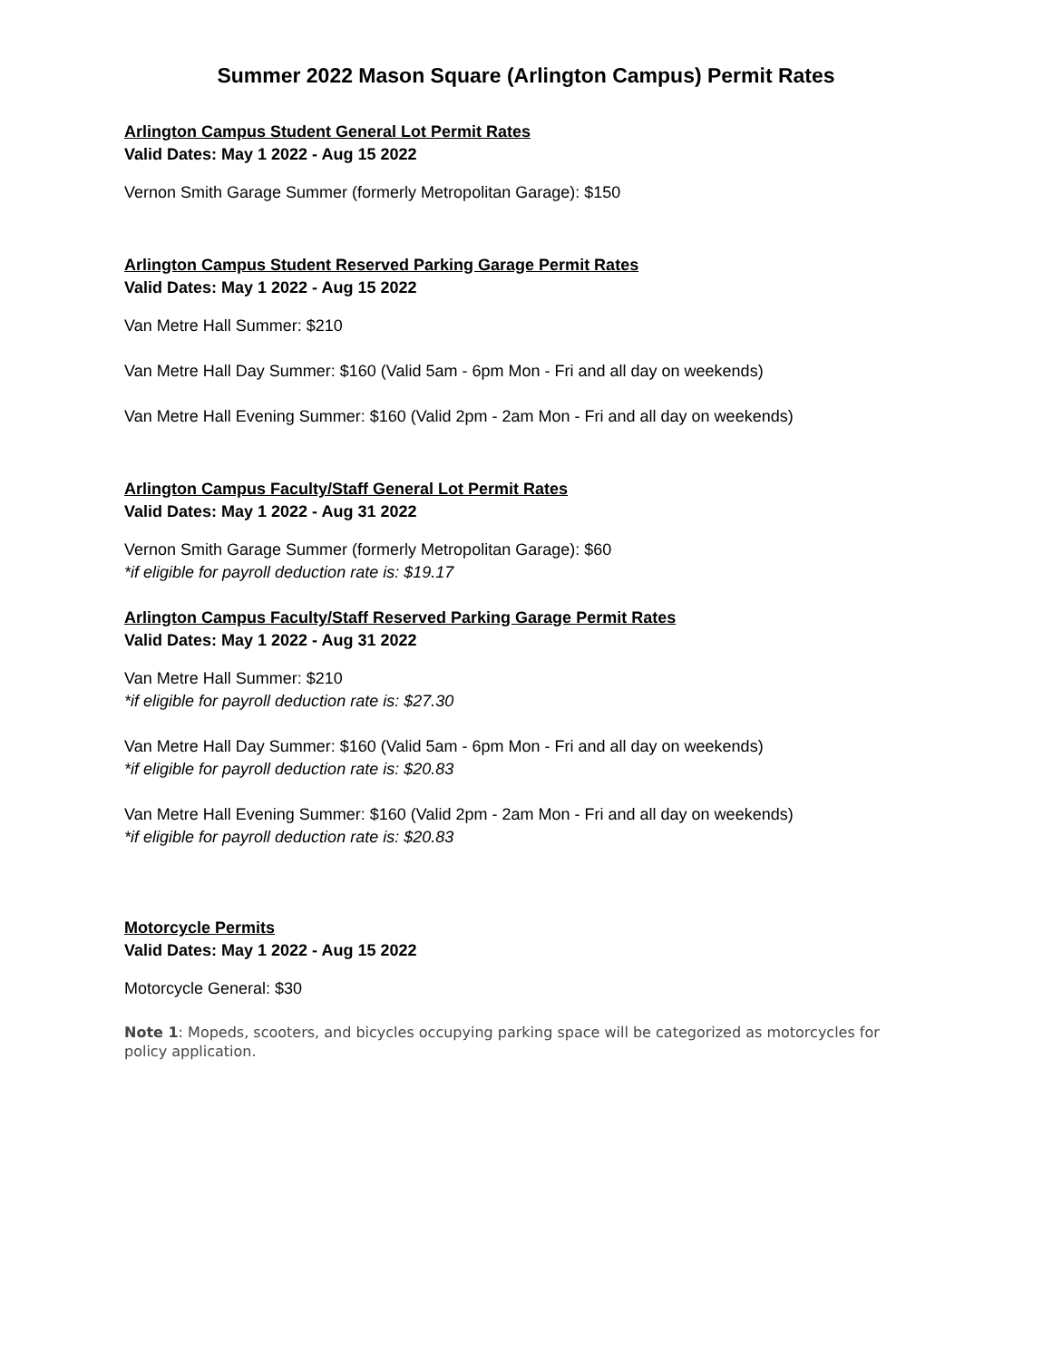Summer 2022 Mason Square (Arlington Campus) Permit Rates
Arlington Campus Student General Lot Permit Rates
Valid Dates: May 1 2022 - Aug 15 2022
Vernon Smith Garage Summer (formerly Metropolitan Garage): $150
Arlington Campus Student Reserved Parking Garage Permit Rates
Valid Dates: May 1 2022 - Aug 15 2022
Van Metre Hall Summer: $210
Van Metre Hall Day Summer: $160 (Valid 5am - 6pm Mon - Fri and all day on weekends)
Van Metre Hall Evening Summer: $160 (Valid 2pm - 2am Mon - Fri and all day on weekends)
Arlington Campus Faculty/Staff General Lot Permit Rates
Valid Dates: May 1 2022 - Aug 31 2022
Vernon Smith Garage Summer (formerly Metropolitan Garage): $60
*if eligible for payroll deduction rate is: $19.17
Arlington Campus Faculty/Staff Reserved Parking Garage Permit Rates
Valid Dates: May 1 2022 - Aug 31 2022
Van Metre Hall Summer: $210
*if eligible for payroll deduction rate is: $27.30
Van Metre Hall Day Summer: $160 (Valid 5am - 6pm Mon - Fri and all day on weekends)
*if eligible for payroll deduction rate is: $20.83
Van Metre Hall Evening Summer: $160 (Valid 2pm - 2am Mon - Fri and all day on weekends)
*if eligible for payroll deduction rate is: $20.83
Motorcycle Permits
Valid Dates: May 1 2022 - Aug 15 2022
Motorcycle General: $30
Note 1: Mopeds, scooters, and bicycles occupying parking space will be categorized as motorcycles for policy application.